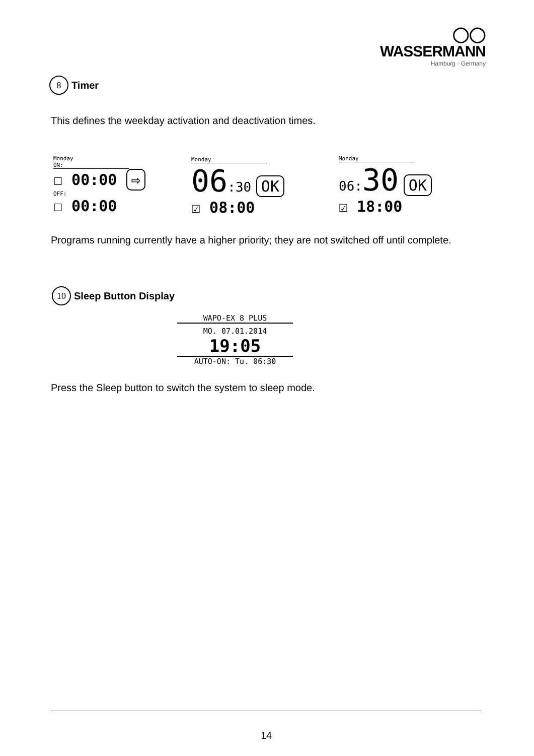◯◯ WASSERMANN
Hamburg · Germany
8 Timer
This defines the weekday activation and deactivation times.
Monday
ON:
☐ 00:00 ⇨
OFF:
☐ 00:00
Monday
06:30 OK
☑ 08:00
Monday
06: 30 OK
☑ 18:00
Programs running currently have a higher priority; they are not switched off until complete.
10 Sleep Button Display
WAPO-EX 8 PLUS
MO. 07.01.2014
19:05
AUTO-ON: Tu. 06:30
Press the Sleep button to switch the system to sleep mode.
14